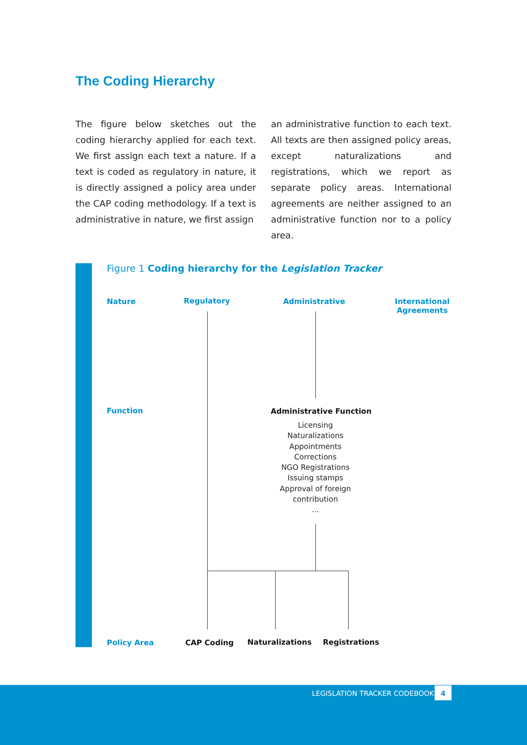The Coding Hierarchy
The figure below sketches out the coding hierarchy applied for each text. We first assign each text a nature. If a text is coded as regulatory in nature, it is directly assigned a policy area under the CAP coding methodology. If a text is administrative in nature, we first assign
an administrative function to each text. All texts are then assigned policy areas, except naturalizations and registrations, which we report as separate policy areas. International agreements are neither assigned to an administrative function nor to a policy area.
Figure 1 Coding hierarchy for the Legislation Tracker
Nature Regulatory Administrative
International Agreements
Function Administrative Function
Licensing
Naturalizations
Appointments
Corrections
NGO Registrations
Issuing stamps
Approval of foreign contribution
...
Policy Area CAP Coding Naturalizations Registrations
LEGISLATION TRACKER CODEBOOK 4